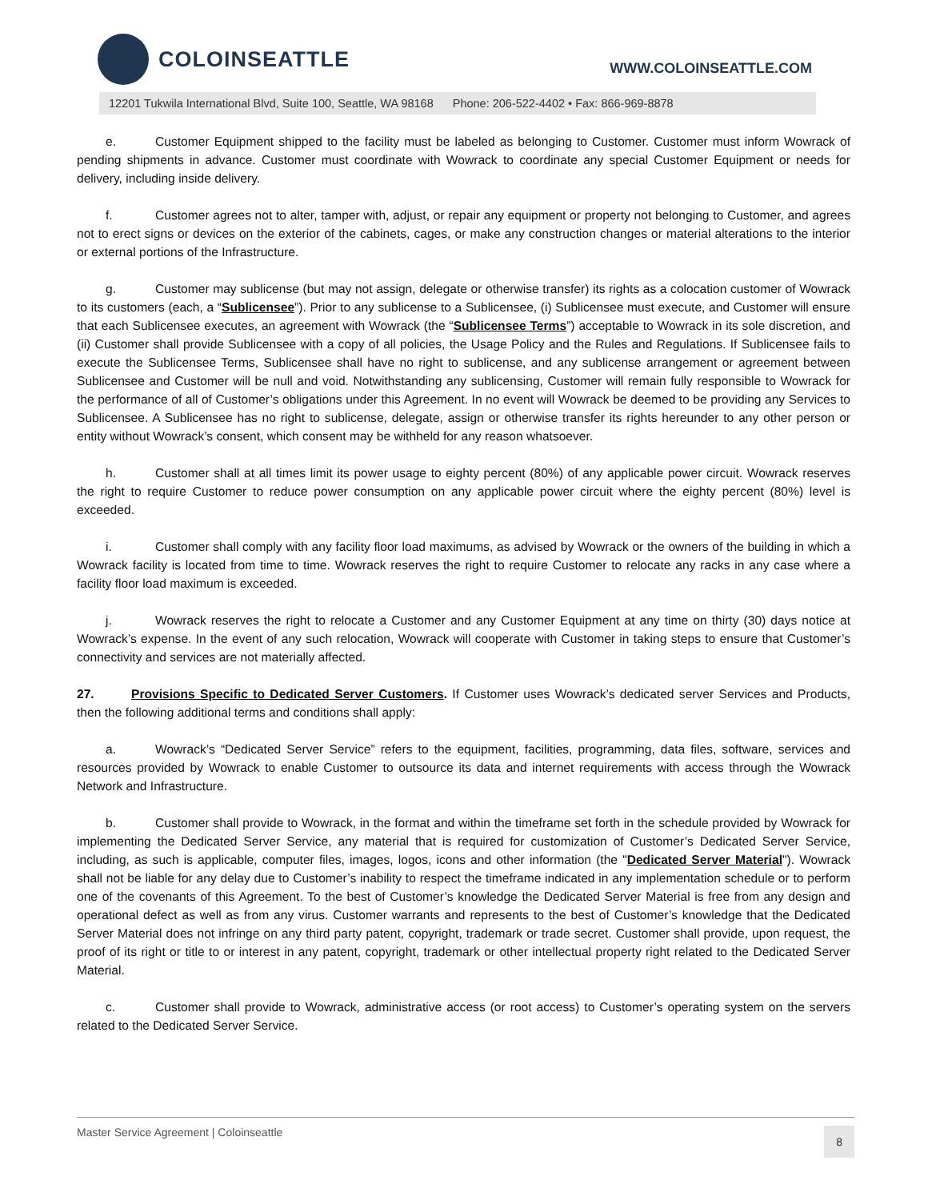COLOINSEATTLE
WWW.COLOINSEATTLE.COM
12201 Tukwila International Blvd, Suite 100, Seattle, WA 98168 Phone: 206-522-4402 • Fax: 866-969-8878
e. Customer Equipment shipped to the facility must be labeled as belonging to Customer. Customer must inform Wowrack of pending shipments in advance. Customer must coordinate with Wowrack to coordinate any special Customer Equipment or needs for delivery, including inside delivery.
f. Customer agrees not to alter, tamper with, adjust, or repair any equipment or property not belonging to Customer, and agrees not to erect signs or devices on the exterior of the cabinets, cages, or make any construction changes or material alterations to the interior or external portions of the Infrastructure.
g. Customer may sublicense (but may not assign, delegate or otherwise transfer) its rights as a colocation customer of Wowrack to its customers (each, a “Sublicensee”). Prior to any sublicense to a Sublicensee, (i) Sublicensee must execute, and Customer will ensure that each Sublicensee executes, an agreement with Wowrack (the “Sublicensee Terms”) acceptable to Wowrack in its sole discretion, and (ii) Customer shall provide Sublicensee with a copy of all policies, the Usage Policy and the Rules and Regulations. If Sublicensee fails to execute the Sublicensee Terms, Sublicensee shall have no right to sublicense, and any sublicense arrangement or agreement between Sublicensee and Customer will be null and void. Notwithstanding any sublicensing, Customer will remain fully responsible to Wowrack for the performance of all of Customer’s obligations under this Agreement. In no event will Wowrack be deemed to be providing any Services to Sublicensee. A Sublicensee has no right to sublicense, delegate, assign or otherwise transfer its rights hereunder to any other person or entity without Wowrack’s consent, which consent may be withheld for any reason whatsoever.
h. Customer shall at all times limit its power usage to eighty percent (80%) of any applicable power circuit. Wowrack reserves the right to require Customer to reduce power consumption on any applicable power circuit where the eighty percent (80%) level is exceeded.
i. Customer shall comply with any facility floor load maximums, as advised by Wowrack or the owners of the building in which a Wowrack facility is located from time to time. Wowrack reserves the right to require Customer to relocate any racks in any case where a facility floor load maximum is exceeded.
j. Wowrack reserves the right to relocate a Customer and any Customer Equipment at any time on thirty (30) days notice at Wowrack’s expense. In the event of any such relocation, Wowrack will cooperate with Customer in taking steps to ensure that Customer’s connectivity and services are not materially affected.
27. Provisions Specific to Dedicated Server Customers. If Customer uses Wowrack’s dedicated server Services and Products, then the following additional terms and conditions shall apply:
a. Wowrack’s “Dedicated Server Service” refers to the equipment, facilities, programming, data files, software, services and resources provided by Wowrack to enable Customer to outsource its data and internet requirements with access through the Wowrack Network and Infrastructure.
b. Customer shall provide to Wowrack, in the format and within the timeframe set forth in the schedule provided by Wowrack for implementing the Dedicated Server Service, any material that is required for customization of Customer’s Dedicated Server Service, including, as such is applicable, computer files, images, logos, icons and other information (the "Dedicated Server Material"). Wowrack shall not be liable for any delay due to Customer’s inability to respect the timeframe indicated in any implementation schedule or to perform one of the covenants of this Agreement. To the best of Customer’s knowledge the Dedicated Server Material is free from any design and operational defect as well as from any virus. Customer warrants and represents to the best of Customer’s knowledge that the Dedicated Server Material does not infringe on any third party patent, copyright, trademark or trade secret. Customer shall provide, upon request, the proof of its right or title to or interest in any patent, copyright, trademark or other intellectual property right related to the Dedicated Server Material.
c. Customer shall provide to Wowrack, administrative access (or root access) to Customer’s operating system on the servers related to the Dedicated Server Service.
Master Service Agreement | Coloinseattle 8